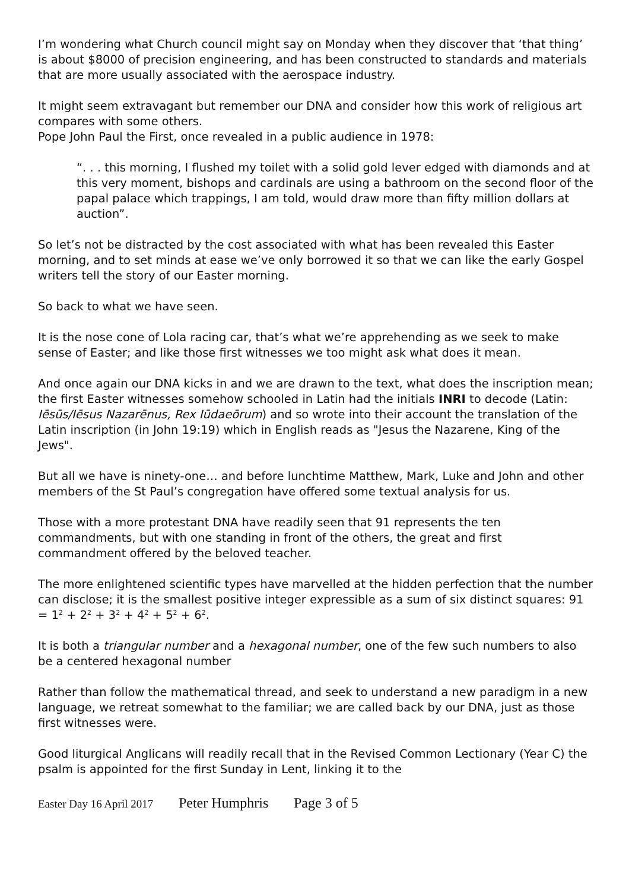I’m wondering what Church council might say on Monday when they discover that ‘that thing’ is about $8000 of precision engineering, and has been constructed to standards and materials that are more usually associated with the aerospace industry.
It might seem extravagant but remember our DNA and consider how this work of religious art compares with some others.
Pope John Paul the First, once revealed in a public audience in 1978:
“. . . this morning, I flushed my toilet with a solid gold lever edged with diamonds and at this very moment, bishops and cardinals are using a bathroom on the second floor of the papal palace which trappings, I am told, would draw more than fifty million dollars at auction”.
So let’s not be distracted by the cost associated with what has been revealed this Easter morning, and to set minds at ease we’ve only borrowed it so that we can like the early Gospel writers tell the story of our Easter morning.
So back to what we have seen.
It is the nose cone of Lola racing car, that’s what we’re apprehending as we seek to make sense of Easter; and like those first witnesses we too might ask what does it mean.
And once again our DNA kicks in and we are drawn to the text, what does the inscription mean; the first Easter witnesses somehow schooled in Latin had the initials INRI to decode (Latin: Iēsūs/Iēsus Nazarēnus, Rex Iūdaeōrum) and so wrote into their account the translation of the Latin inscription (in John 19:19) which in English reads as "Jesus the Nazarene, King of the Jews".
But all we have is ninety-one… and before lunchtime Matthew, Mark, Luke and John and other members of the St Paul’s congregation have offered some textual analysis for us.
Those with a more protestant DNA have readily seen that 91 represents the ten commandments, but with one standing in front of the others, the great and first commandment offered by the beloved teacher.
The more enlightened scientific types have marvelled at the hidden perfection that the number can disclose; it is the smallest positive integer expressible as a sum of six distinct squares: 91 = 1<sup>2</sup> + 2<sup>2</sup> + 3<sup>2</sup> + 4<sup>2</sup> + 5<sup>2</sup> + 6<sup>2</sup>.
It is both a triangular number and a hexagonal number, one of the few such numbers to also be a centered hexagonal number
Rather than follow the mathematical thread, and seek to understand a new paradigm in a new language, we retreat somewhat to the familiar; we are called back by our DNA, just as those first witnesses were.
Good liturgical Anglicans will readily recall that in the Revised Common Lectionary (Year C) the psalm is appointed for the first Sunday in Lent, linking it to the
Easter Day 16 April 2017 Peter Humphris Page 3 of 5